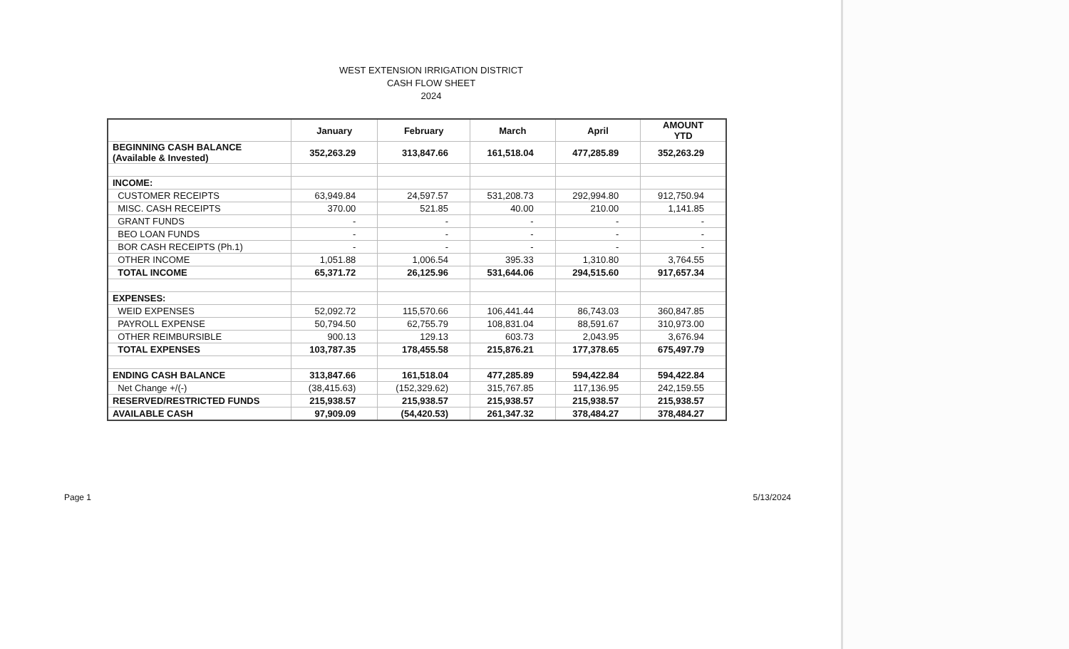WEST EXTENSION IRRIGATION DISTRICT
CASH FLOW SHEET
2024
| | January | February | March | April | AMOUNT YTD |
| --- | --- | --- | --- | --- | --- |
| BEGINNING CASH BALANCE (Available & Invested) | 352,263.29 | 313,847.66 | 161,518.04 | 477,285.89 | 352,263.29 |
| INCOME: | | | | | |
| CUSTOMER RECEIPTS | 63,949.84 | 24,597.57 | 531,208.73 | 292,994.80 | 912,750.94 |
| MISC. CASH RECEIPTS | 370.00 | 521.85 | 40.00 | 210.00 | 1,141.85 |
| GRANT FUNDS | - | - | - | - | - |
| BEO LOAN FUNDS | - | - | - | - | - |
| BOR CASH RECEIPTS (Ph.1) | - | - | - | - | - |
| OTHER INCOME | 1,051.88 | 1,006.54 | 395.33 | 1,310.80 | 3,764.55 |
| TOTAL INCOME | 65,371.72 | 26,125.96 | 531,644.06 | 294,515.60 | 917,657.34 |
| EXPENSES: | | | | | |
| WEID EXPENSES | 52,092.72 | 115,570.66 | 106,441.44 | 86,743.03 | 360,847.85 |
| PAYROLL EXPENSE | 50,794.50 | 62,755.79 | 108,831.04 | 88,591.67 | 310,973.00 |
| OTHER REIMBURSIBLE | 900.13 | 129.13 | 603.73 | 2,043.95 | 3,676.94 |
| TOTAL EXPENSES | 103,787.35 | 178,455.58 | 215,876.21 | 177,378.65 | 675,497.79 |
| ENDING CASH BALANCE | 313,847.66 | 161,518.04 | 477,285.89 | 594,422.84 | 594,422.84 |
| Net Change +/(-) | (38,415.63) | (152,329.62) | 315,767.85 | 117,136.95 | 242,159.55 |
| RESERVED/RESTRICTED FUNDS | 215,938.57 | 215,938.57 | 215,938.57 | 215,938.57 | 215,938.57 |
| AVAILABLE CASH | 97,909.09 | (54,420.53) | 261,347.32 | 378,484.27 | 378,484.27 |
Page 1 5/13/2024